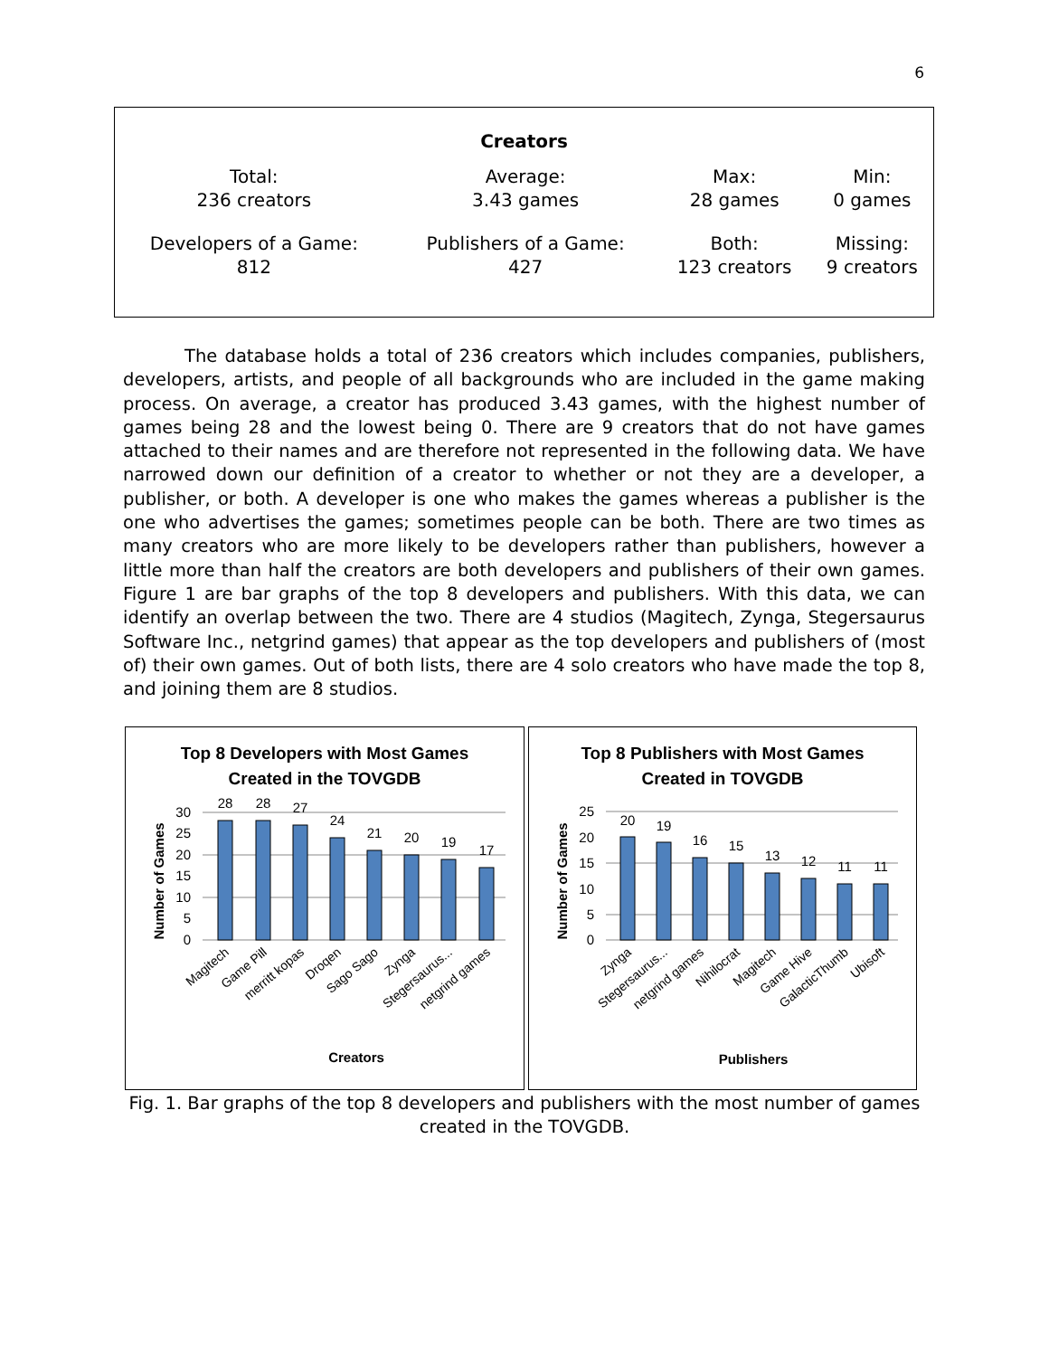6
Creators
| Total: 236 creators | Average: 3.43 games | Max: 28 games | Min: 0 games |
| Developers of a Game: 812 | Publishers of a Game: 427 | Both: 123 creators | Missing: 9 creators |
The database holds a total of 236 creators which includes companies, publishers, developers, artists, and people of all backgrounds who are included in the game making process. On average, a creator has produced 3.43 games, with the highest number of games being 28 and the lowest being 0. There are 9 creators that do not have games attached to their names and are therefore not represented in the following data. We have narrowed down our definition of a creator to whether or not they are a developer, a publisher, or both. A developer is one who makes the games whereas a publisher is the one who advertises the games; sometimes people can be both. There are two times as many creators who are more likely to be developers rather than publishers, however a little more than half the creators are both developers and publishers of their own games. Figure 1 are bar graphs of the top 8 developers and publishers. With this data, we can identify an overlap between the two. There are 4 studios (Magitech, Zynga, Stegersaurus Software Inc., netgrind games) that appear as the top developers and publishers of (most of) their own games. Out of both lists, there are 4 solo creators who have made the top 8, and joining them are 8 studios.
Top 8 Developers with Most Games
Created in the TOVGDB
28
28
27
24
21
20
19
17
30
25
20
15
10
5
0
Number of Games
Magitech
Game Pill
merritt kopas
Droqen
Sago Sago
Zynga
Stegersaurus...
netgrind games
Creators
Top 8 Publishers with Most Games
Created in TOVGDB
20
19
16
15
13
12
11
11
25
20
15
10
5
0
Number of Games
Zynga
Stegersaurus...
netgrind games
Nihilocrat
Magitech
Game Hive
GalacticThumb
Ubisoft
Publishers
Fig. 1. Bar graphs of the top 8 developers and publishers with the most number of games created in the TOVGDB.